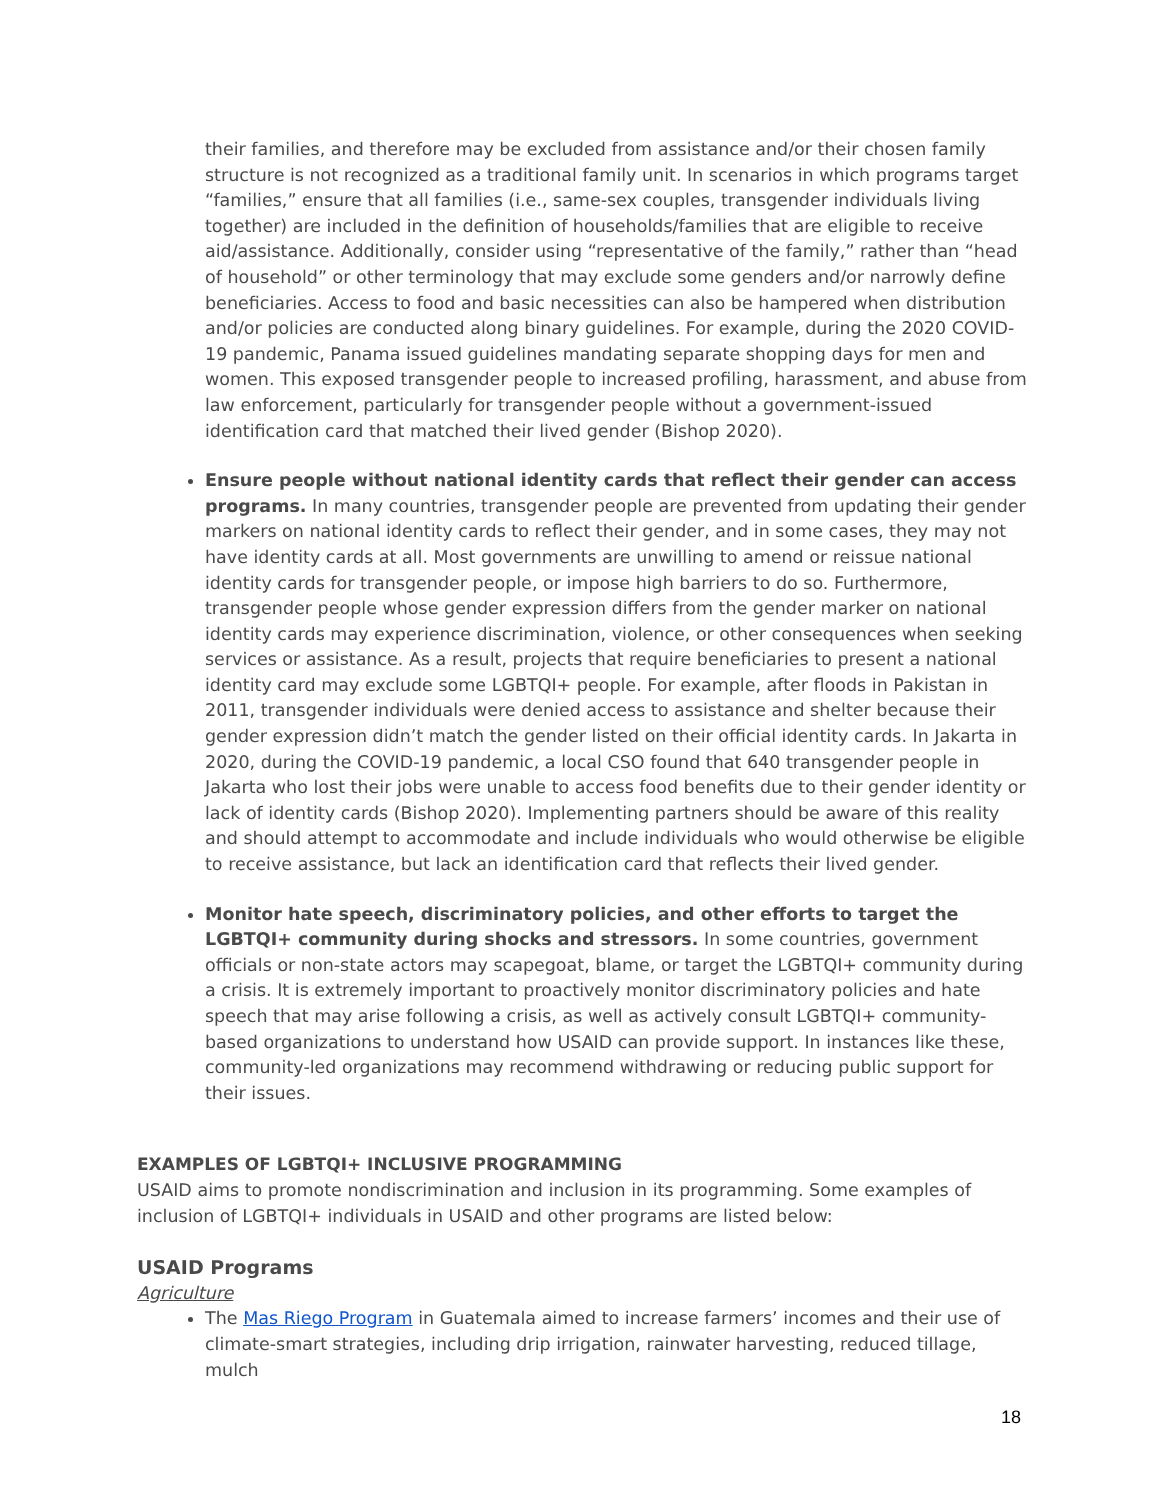their families, and therefore may be excluded from assistance and/or their chosen family structure is not recognized as a traditional family unit. In scenarios in which programs target “families,” ensure that all families (i.e., same-sex couples, transgender individuals living together) are included in the definition of households/families that are eligible to receive aid/assistance. Additionally, consider using “representative of the family,” rather than “head of household” or other terminology that may exclude some genders and/or narrowly define beneficiaries. Access to food and basic necessities can also be hampered when distribution and/or policies are conducted along binary guidelines. For example, during the 2020 COVID-19 pandemic, Panama issued guidelines mandating separate shopping days for men and women. This exposed transgender people to increased profiling, harassment, and abuse from law enforcement, particularly for transgender people without a government-issued identification card that matched their lived gender (Bishop 2020).
Ensure people without national identity cards that reflect their gender can access programs. In many countries, transgender people are prevented from updating their gender markers on national identity cards to reflect their gender, and in some cases, they may not have identity cards at all. Most governments are unwilling to amend or reissue national identity cards for transgender people, or impose high barriers to do so. Furthermore, transgender people whose gender expression differs from the gender marker on national identity cards may experience discrimination, violence, or other consequences when seeking services or assistance. As a result, projects that require beneficiaries to present a national identity card may exclude some LGBTQI+ people. For example, after floods in Pakistan in 2011, transgender individuals were denied access to assistance and shelter because their gender expression didn’t match the gender listed on their official identity cards. In Jakarta in 2020, during the COVID-19 pandemic, a local CSO found that 640 transgender people in Jakarta who lost their jobs were unable to access food benefits due to their gender identity or lack of identity cards (Bishop 2020). Implementing partners should be aware of this reality and should attempt to accommodate and include individuals who would otherwise be eligible to receive assistance, but lack an identification card that reflects their lived gender.
Monitor hate speech, discriminatory policies, and other efforts to target the LGBTQI+ community during shocks and stressors. In some countries, government officials or non-state actors may scapegoat, blame, or target the LGBTQI+ community during a crisis. It is extremely important to proactively monitor discriminatory policies and hate speech that may arise following a crisis, as well as actively consult LGBTQI+ community-based organizations to understand how USAID can provide support. In instances like these, community-led organizations may recommend withdrawing or reducing public support for their issues.
EXAMPLES OF LGBTQI+ INCLUSIVE PROGRAMMING
USAID aims to promote nondiscrimination and inclusion in its programming. Some examples of inclusion of LGBTQI+ individuals in USAID and other programs are listed below:
USAID Programs
Agriculture
The Mas Riego Program in Guatemala aimed to increase farmers’ incomes and their use of climate-smart strategies, including drip irrigation, rainwater harvesting, reduced tillage, mulch
18